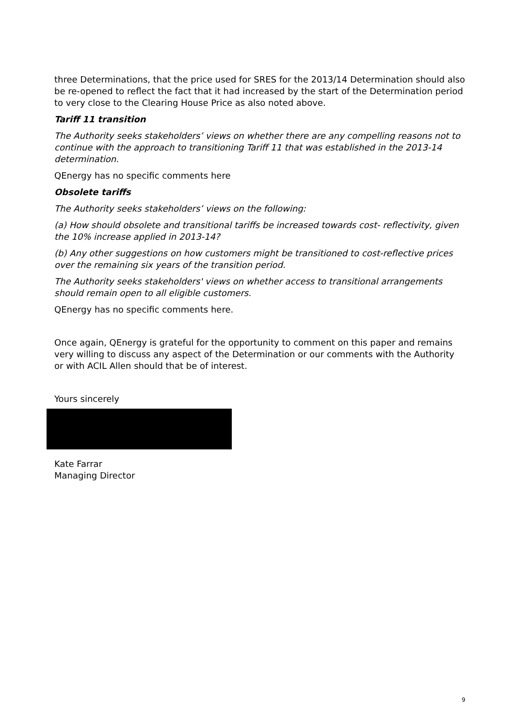three Determinations, that the price used for SRES for the 2013/14 Determination should also be re-opened to reflect the fact that it had increased by the start of the Determination period to very close to the Clearing House Price as also noted above.
Tariff 11 transition
The Authority seeks stakeholders’ views on whether there are any compelling reasons not to continue with the approach to transitioning Tariff 11 that was established in the 2013-14 determination.
QEnergy has no specific comments here
Obsolete tariffs
The Authority seeks stakeholders’ views on the following:
(a) How should obsolete and transitional tariffs be increased towards cost- reflectivity, given the 10% increase applied in 2013-14?
(b) Any other suggestions on how customers might be transitioned to cost-reflective prices over the remaining six years of the transition period.
The Authority seeks stakeholders' views on whether access to transitional arrangements should remain open to all eligible customers.
QEnergy has no specific comments here.
Once again, QEnergy is grateful for the opportunity to comment on this paper and remains very willing to discuss any aspect of the Determination or our comments with the Authority or with ACIL Allen should that be of interest.
Yours sincerely
Kate Farrar
Managing Director
9